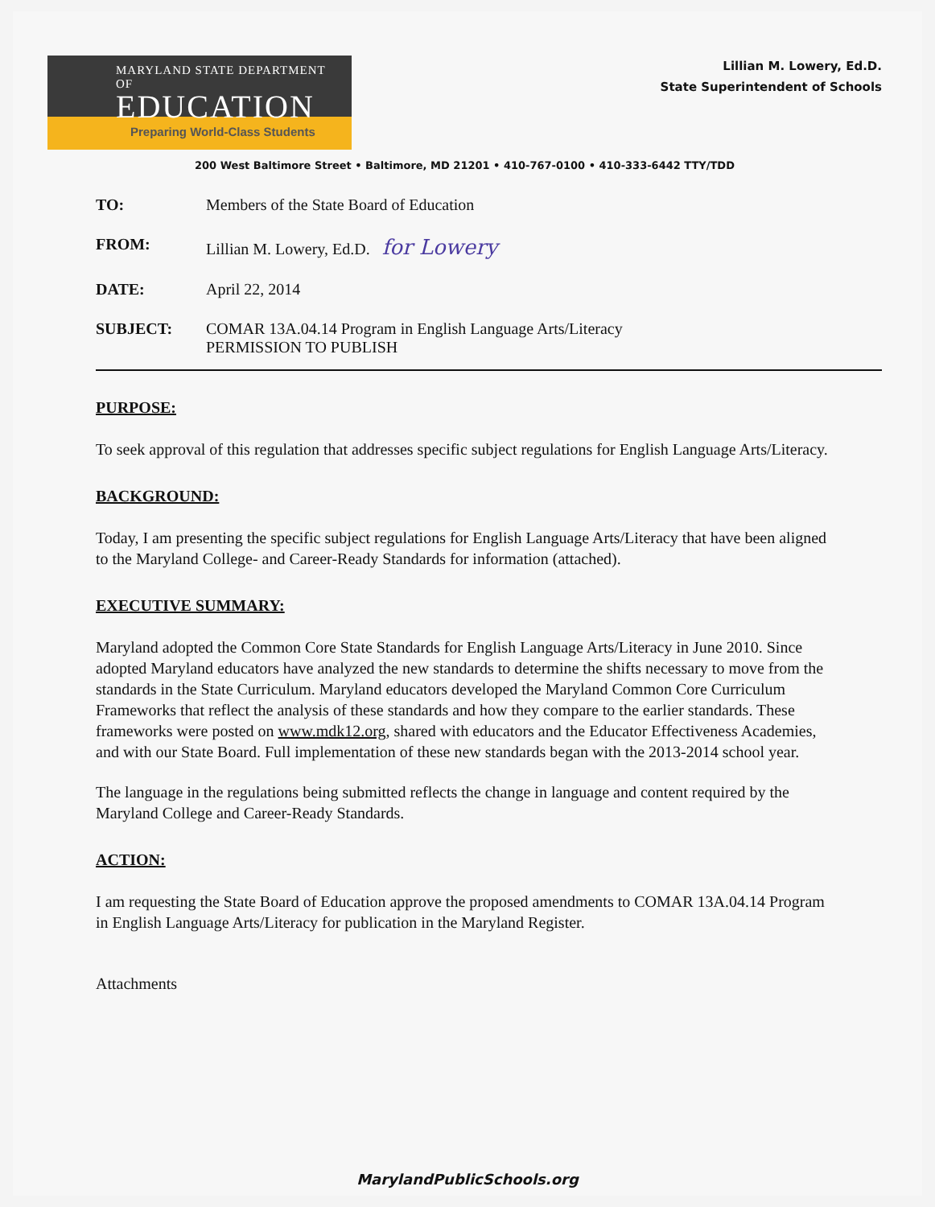MARYLAND STATE DEPARTMENT OF
EDUCATION
Preparing World-Class Students
Lillian M. Lowery, Ed.D.
State Superintendent of Schools
200 West Baltimore Street • Baltimore, MD 21201 • 410-767-0100 • 410-333-6442 TTY/TDD
TO: Members of the State Board of Education
FROM: Lillian M. Lowery, Ed.D. for Lowery
DATE: April 22, 2014
SUBJECT: COMAR 13A.04.14 Program in English Language Arts/Literacy
PERMISSION TO PUBLISH
PURPOSE:
To seek approval of this regulation that addresses specific subject regulations for English Language Arts/Literacy.
BACKGROUND:
Today, I am presenting the specific subject regulations for English Language Arts/Literacy that have been aligned to the Maryland College- and Career-Ready Standards for information (attached).
EXECUTIVE SUMMARY:
Maryland adopted the Common Core State Standards for English Language Arts/Literacy in June 2010. Since adopted Maryland educators have analyzed the new standards to determine the shifts necessary to move from the standards in the State Curriculum. Maryland educators developed the Maryland Common Core Curriculum Frameworks that reflect the analysis of these standards and how they compare to the earlier standards. These frameworks were posted on www.mdk12.org, shared with educators and the Educator Effectiveness Academies, and with our State Board. Full implementation of these new standards began with the 2013-2014 school year.
The language in the regulations being submitted reflects the change in language and content required by the Maryland College and Career-Ready Standards.
ACTION:
I am requesting the State Board of Education approve the proposed amendments to COMAR 13A.04.14 Program in English Language Arts/Literacy for publication in the Maryland Register.
Attachments
MarylandPublicSchools.org